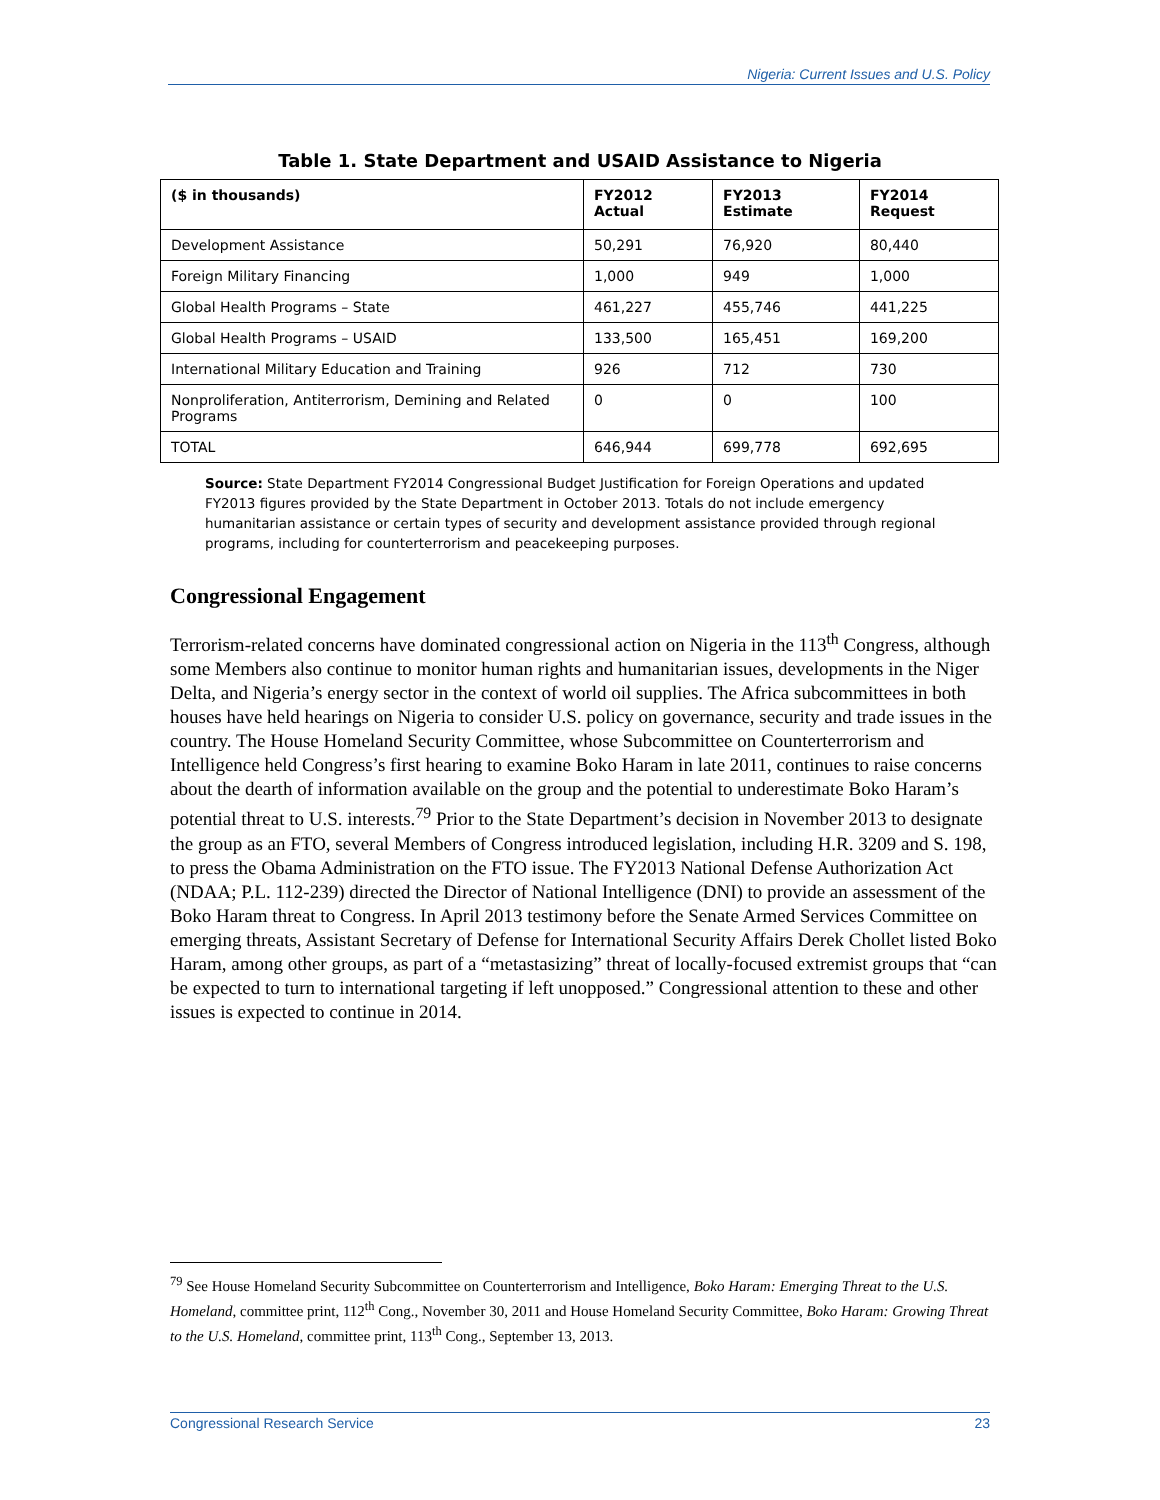Nigeria: Current Issues and U.S. Policy
Table 1. State Department and USAID Assistance to Nigeria
| ($ in thousands) | FY2012 Actual | FY2013 Estimate | FY2014 Request |
| --- | --- | --- | --- |
| Development Assistance | 50,291 | 76,920 | 80,440 |
| Foreign Military Financing | 1,000 | 949 | 1,000 |
| Global Health Programs – State | 461,227 | 455,746 | 441,225 |
| Global Health Programs – USAID | 133,500 | 165,451 | 169,200 |
| International Military Education and Training | 926 | 712 | 730 |
| Nonproliferation, Antiterrorism, Demining and Related Programs | 0 | 0 | 100 |
| TOTAL | 646,944 | 699,778 | 692,695 |
Source: State Department FY2014 Congressional Budget Justification for Foreign Operations and updated FY2013 figures provided by the State Department in October 2013. Totals do not include emergency humanitarian assistance or certain types of security and development assistance provided through regional programs, including for counterterrorism and peacekeeping purposes.
Congressional Engagement
Terrorism-related concerns have dominated congressional action on Nigeria in the 113<sup>th</sup> Congress, although some Members also continue to monitor human rights and humanitarian issues, developments in the Niger Delta, and Nigeria’s energy sector in the context of world oil supplies. The Africa subcommittees in both houses have held hearings on Nigeria to consider U.S. policy on governance, security and trade issues in the country. The House Homeland Security Committee, whose Subcommittee on Counterterrorism and Intelligence held Congress’s first hearing to examine Boko Haram in late 2011, continues to raise concerns about the dearth of information available on the group and the potential to underestimate Boko Haram’s potential threat to U.S. interests.<sup>79</sup> Prior to the State Department’s decision in November 2013 to designate the group as an FTO, several Members of Congress introduced legislation, including H.R. 3209 and S. 198, to press the Obama Administration on the FTO issue. The FY2013 National Defense Authorization Act (NDAA; P.L. 112-239) directed the Director of National Intelligence (DNI) to provide an assessment of the Boko Haram threat to Congress. In April 2013 testimony before the Senate Armed Services Committee on emerging threats, Assistant Secretary of Defense for International Security Affairs Derek Chollet listed Boko Haram, among other groups, as part of a “metastasizing” threat of locally-focused extremist groups that “can be expected to turn to international targeting if left unopposed.” Congressional attention to these and other issues is expected to continue in 2014.
<sup>79</sup> See House Homeland Security Subcommittee on Counterterrorism and Intelligence, Boko Haram: Emerging Threat to the U.S. Homeland, committee print, 112<sup>th</sup> Cong., November 30, 2011 and House Homeland Security Committee, Boko Haram: Growing Threat to the U.S. Homeland, committee print, 113<sup>th</sup> Cong., September 13, 2013.
Congressional Research Service 23